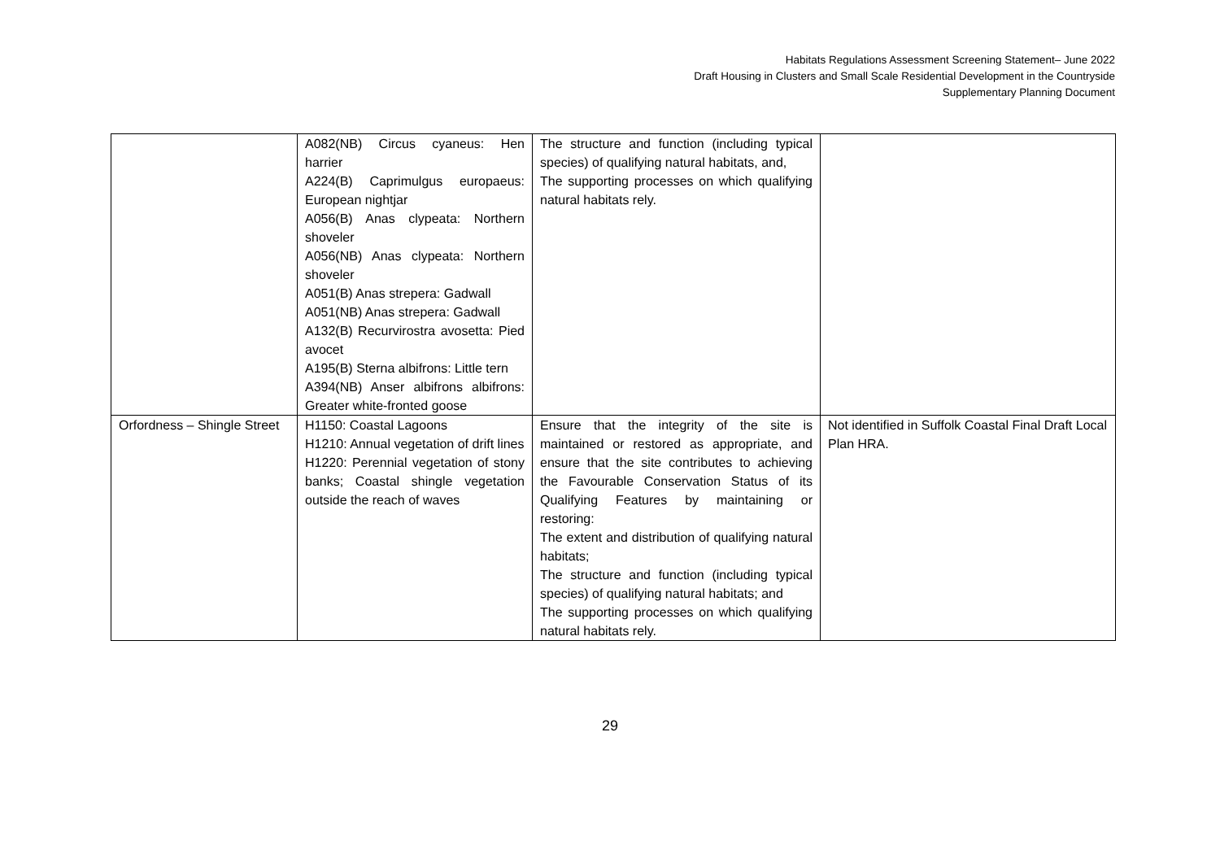Habitats Regulations Assessment Screening Statement– June 2022
Draft Housing in Clusters and Small Scale Residential Development in the Countryside
Supplementary Planning Document
| | A082(NB) Circus cyaneus: Hen harrier A224(B) Caprimulgus europaeus: European nightjar A056(B) Anas clypeata: Northern shoveler A056(NB) Anas clypeata: Northern shoveler A051(B) Anas strepera: Gadwall A051(NB) Anas strepera: Gadwall A132(B) Recurvirostra avosetta: Pied avocet A195(B) Sterna albifrons: Little tern A394(NB) Anser albifrons albifrons: Greater white-fronted goose | The structure and function (including typical species) of qualifying natural habitats, and, The supporting processes on which qualifying natural habitats rely. | |
| Orfordness – Shingle Street | H1150: Coastal Lagoons H1210: Annual vegetation of drift lines H1220: Perennial vegetation of stony banks; Coastal shingle vegetation outside the reach of waves | Ensure that the integrity of the site is maintained or restored as appropriate, and ensure that the site contributes to achieving the Favourable Conservation Status of its Qualifying Features by maintaining or restoring: The extent and distribution of qualifying natural habitats; The structure and function (including typical species) of qualifying natural habitats; and The supporting processes on which qualifying natural habitats rely. | Not identified in Suffolk Coastal Final Draft Local Plan HRA. |
29